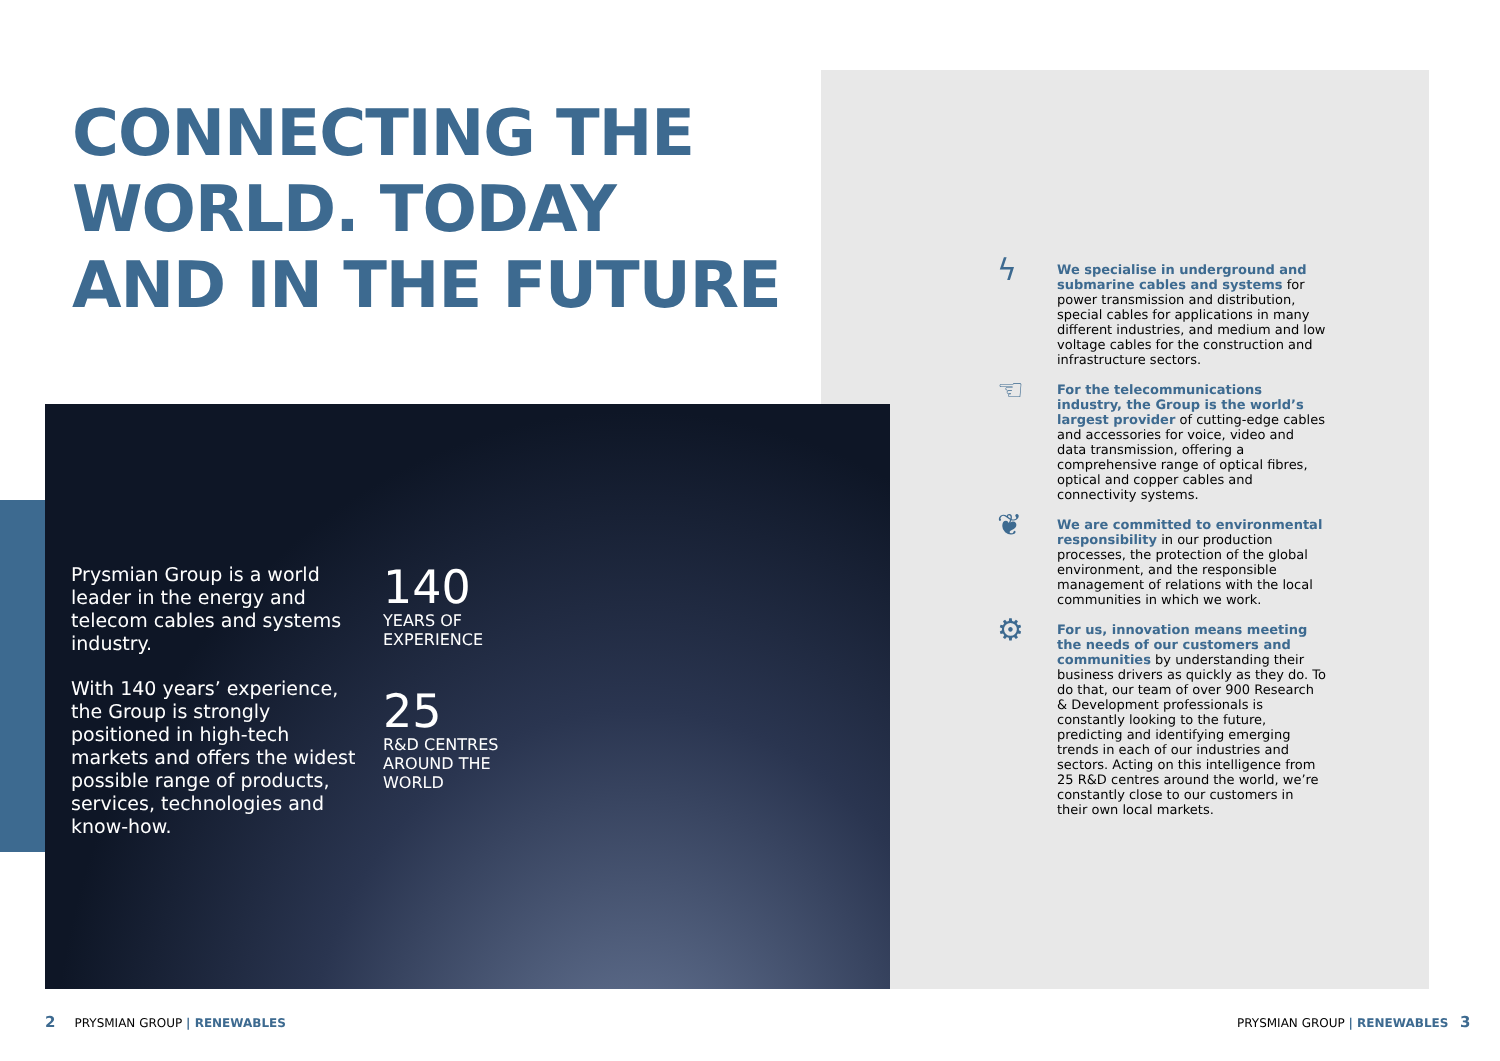CONNECTING THE
WORLD. TODAY
AND IN THE FUTURE
Prysmian Group is a world leader in the energy and telecom cables and systems industry.
With 140 years’ experience, the Group is strongly positioned in high-tech markets and offers the widest possible range of products, services, technologies and know-how.
140
YEARS OF
EXPERIENCE
25
R&D CENTRES
AROUND THE
WORLD
ϟ
We specialise in underground and submarine cables and systems for power transmission and distribution, special cables for applications in many different industries, and medium and low voltage cables for the construction and infrastructure sectors.
☜
For the telecommunications industry, the Group is the world’s largest provider of cutting-edge cables and accessories for voice, video and data transmission, offering a comprehensive range of optical fibres, optical and copper cables and connectivity systems.
❦
We are committed to environmental responsibility in our production processes, the protection of the global environment, and the responsible management of relations with the local communities in which we work.
⚙
For us, innovation means meeting the needs of our customers and communities by understanding their business drivers as quickly as they do. To do that, our team of over 900 Research & Development professionals is constantly looking to the future, predicting and identifying emerging trends in each of our industries and sectors. Acting on this intelligence from 25 R&D centres around the world, we’re constantly close to our customers in their own local markets.
2 PRYSMIAN GROUP | RENEWABLES
PRYSMIAN GROUP | RENEWABLES 3